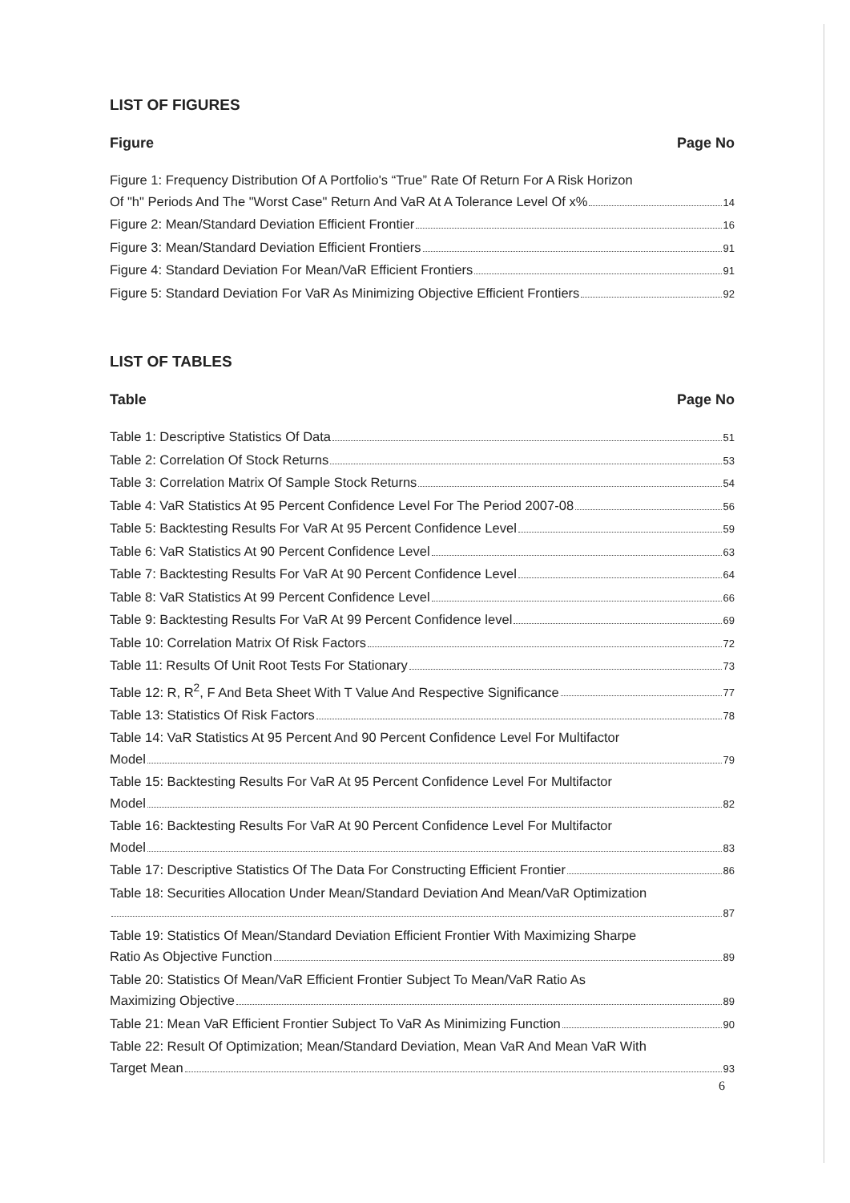LIST OF FIGURES
Figure Page No
Figure 1: Frequency Distribution Of A Portfolio's “True” Rate Of Return For A Risk Horizon
Of "h" Periods And The "Worst Case" Return And VaR At A Tolerance Level Of x% 14
Figure 2: Mean/Standard Deviation Efficient Frontier 16
Figure 3: Mean/Standard Deviation Efficient Frontiers 91
Figure 4: Standard Deviation For Mean/VaR Efficient Frontiers 91
Figure 5: Standard Deviation For VaR As Minimizing Objective Efficient Frontiers 92
LIST OF TABLES
Table Page No
Table 1: Descriptive Statistics Of Data 51
Table 2: Correlation Of Stock Returns 53
Table 3: Correlation Matrix Of Sample Stock Returns 54
Table 4: VaR Statistics At 95 Percent Confidence Level For The Period 2007-08 56
Table 5: Backtesting Results For VaR At 95 Percent Confidence Level 59
Table 6: VaR Statistics At 90 Percent Confidence Level 63
Table 7: Backtesting Results For VaR At 90 Percent Confidence Level 64
Table 8: VaR Statistics At 99 Percent Confidence Level 66
Table 9: Backtesting Results For VaR At 99 Percent Confidence level 69
Table 10: Correlation Matrix Of Risk Factors 72
Table 11: Results Of Unit Root Tests For Stationary 73
Table 12: R, R<sup>2</sup>, F And Beta Sheet With T Value And Respective Significance 77
Table 13: Statistics Of Risk Factors 78
Table 14: VaR Statistics At 95 Percent And 90 Percent Confidence Level For Multifactor
Model 79
Table 15: Backtesting Results For VaR At 95 Percent Confidence Level For Multifactor
Model 82
Table 16: Backtesting Results For VaR At 90 Percent Confidence Level For Multifactor
Model 83
Table 17: Descriptive Statistics Of The Data For Constructing Efficient Frontier 86
Table 18: Securities Allocation Under Mean/Standard Deviation And Mean/VaR Optimization
87
Table 19: Statistics Of Mean/Standard Deviation Efficient Frontier With Maximizing Sharpe
Ratio As Objective Function 89
Table 20: Statistics Of Mean/VaR Efficient Frontier Subject To Mean/VaR Ratio As
Maximizing Objective 89
Table 21: Mean VaR Efficient Frontier Subject To VaR As Minimizing Function 90
Table 22: Result Of Optimization; Mean/Standard Deviation, Mean VaR And Mean VaR With
Target Mean 93
6